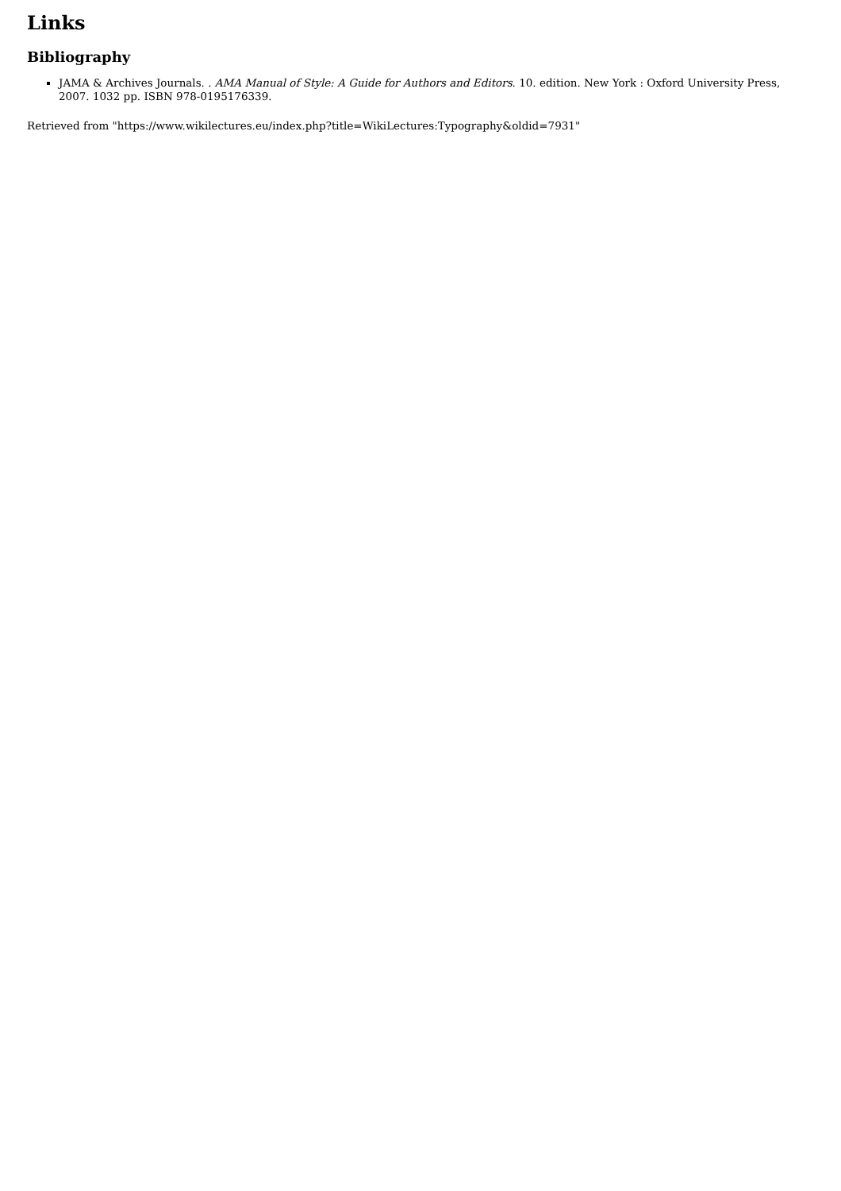Links
Bibliography
JAMA & Archives Journals. . AMA Manual of Style: A Guide for Authors and Editors. 10. edition. New York : Oxford University Press, 2007. 1032 pp. ISBN 978-0195176339.
Retrieved from "https://www.wikilectures.eu/index.php?title=WikiLectures:Typography&oldid=7931"